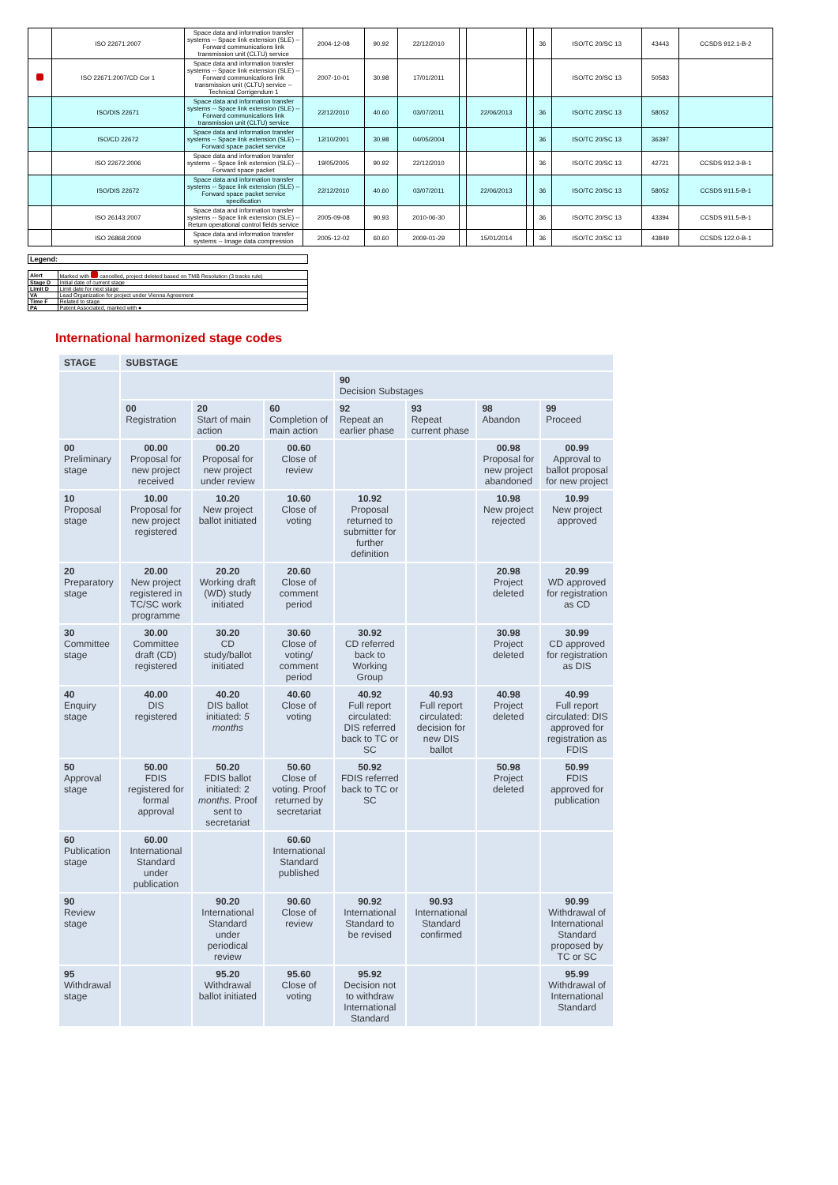| | ISO 22671:2007 | Space data and information transfer systems -- Space link extension (SLE) -- Forward communications link transmission unit (CLTU) service | 2004-12-08 | 90.92 | 22/12/2010 | | | | 36 | ISO/TC 20/SC 13 | 43443 | CCSDS 912.1-B-2 |
| | ISO 22671:2007/CD Cor 1 | Space data and information transfer systems -- Space link extension (SLE) -- Forward communications link transmission unit (CLTU) service -- Technical Corrigendum 1 | 2007-10-01 | 30.98 | 17/01/2011 | | | | | ISO/TC 20/SC 13 | 50583 | |
| | ISO/DIS 22671 | Space data and information transfer systems -- Space link extension (SLE) -- Forward communications link transmission unit (CLTU) service | 22/12/2010 | 40.60 | 03/07/2011 | | 22/06/2013 | | 36 | ISO/TC 20/SC 13 | 58052 | |
| | ISO/CD 22672 | Space data and information transfer systems -- Space link extension (SLE) -- Forward space packet service | 12/10/2001 | 30.98 | 04/05/2004 | | | | 36 | ISO/TC 20/SC 13 | 36397 | |
| | ISO 22672:2006 | Space data and information transfer systems -- Space link extension (SLE) -- Forward space packet | 19/05/2005 | 90.92 | 22/12/2010 | | | | 36 | ISO/TC 20/SC 13 | 42721 | CCSDS 912.3-B-1 |
| | ISO/DIS 22672 | Space data and information transfer systems -- Space link extension (SLE) -- Forward space packet service specification | 22/12/2010 | 40.60 | 03/07/2011 | | 22/06/2013 | | 36 | ISO/TC 20/SC 13 | 58052 | CCSDS 911.5-B-1 |
| | ISO 26143:2007 | Space data and information transfer systems -- Space link extension (SLE) -- Return operational control fields service | 2005-09-08 | 90.93 | 2010-06-30 | | | | 36 | ISO/TC 20/SC 13 | 43394 | CCSDS 911.5-B-1 |
| | ISO 26868:2009 | Space data and information transfer systems -- Image data compression | 2005-12-02 | 60.60 | 2009-01-29 | | 15/01/2014 | | 36 | ISO/TC 20/SC 13 | 43849 | CCSDS 122.0-B-1 |
| Legend: |
| Alert | Marked with cancelled, project deleted based on TMB Resolution (3 tracks rule) |
| Stage D | Initial date of current stage |
| Limit D | Limit date for next stage |
| VA | Lead Organization for project under Vienna Agreement |
| Time F | Related to stage |
| PA | Patent Associated, marked with ● |
International harmonized stage codes
| STAGE | SUBSTAGE | | | | | | |
| --- | --- | --- | --- | --- | --- | --- | --- |
| | | | | 90 Decision Substages | | | |
| | 00 Registration | 20 Start of main action | 60 Completion of main action | 92 Repeat an earlier phase | 93 Repeat current phase | 98 Abandon | 99 Proceed |
| 00 Preliminary stage | 00.00 Proposal for new project received | 00.20 Proposal for new project under review | 00.60 Close of review | | | 00.98 Proposal for new project abandoned | 00.99 Approval to ballot proposal for new project |
| 10 Proposal stage | 10.00 Proposal for new project registered | 10.20 New project ballot initiated | 10.60 Close of voting | 10.92 Proposal returned to submitter for further definition | | 10.98 New project rejected | 10.99 New project approved |
| 20 Preparatory stage | 20.00 New project registered in TC/SC work programme | 20.20 Working draft (WD) study initiated | 20.60 Close of comment period | | | 20.98 Project deleted | 20.99 WD approved for registration as CD |
| 30 Committee stage | 30.00 Committee draft (CD) registered | 30.20 CD study/ballot initiated | 30.60 Close of voting/ comment period | 30.92 CD referred back to Working Group | | 30.98 Project deleted | 30.99 CD approved for registration as DIS |
| 40 Enquiry stage | 40.00 DIS registered | 40.20 DIS ballot initiated: 5 months | 40.60 Close of voting | 40.92 Full report circulated: DIS referred back to TC or SC | 40.93 Full report circulated: decision for new DIS ballot | 40.98 Project deleted | 40.99 Full report circulated: DIS approved for registration as FDIS |
| 50 Approval stage | 50.00 FDIS registered for formal approval | 50.20 FDIS ballot initiated: 2 months. Proof sent to secretariat | 50.60 Close of voting. Proof returned by secretariat | 50.92 FDIS referred back to TC or SC | | 50.98 Project deleted | 50.99 FDIS approved for publication |
| 60 Publication stage | 60.00 International Standard under publication | | 60.60 International Standard published | | | | |
| 90 Review stage | | 90.20 International Standard under periodical review | 90.60 Close of review | 90.92 International Standard to be revised | 90.93 International Standard confirmed | | 90.99 Withdrawal of International Standard proposed by TC or SC |
| 95 Withdrawal stage | | 95.20 Withdrawal ballot initiated | 95.60 Close of voting | 95.92 Decision not to withdraw International Standard | | | 95.99 Withdrawal of International Standard |